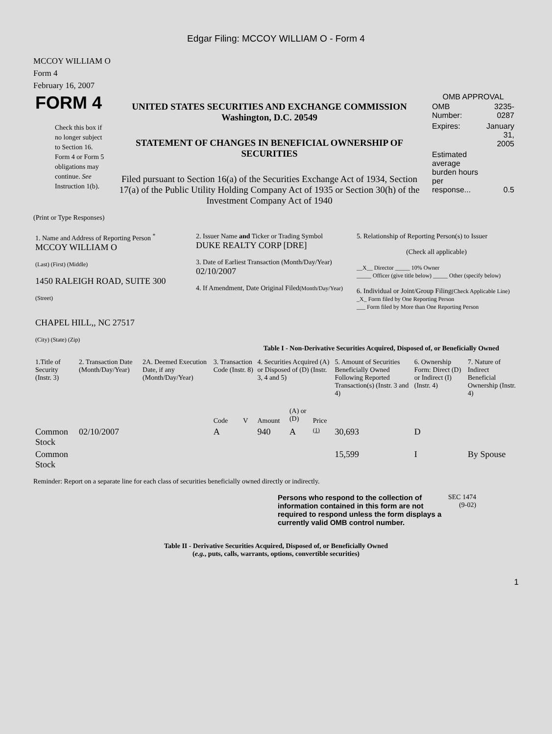Edgar Filing: MCCOY WILLIAM O - Form 4
MCCOY WILLIAM O
Form 4
February 16, 2007
| FORM 4 Check this box if no longer subject to Section 16. Form 4 or Form 5 obligations may continue. See Instruction 1(b). | UNITED STATES SECURITIES AND EXCHANGE COMMISSION Washington, D.C. 20549 STATEMENT OF CHANGES IN BENEFICIAL OWNERSHIP OF SECURITIES Filed pursuant to Section 16(a) of the Securities Exchange Act of 1934, Section 17(a) of the Public Utility Holding Company Act of 1935 or Section 30(h) of the Investment Company Act of 1940 | OMB APPROVAL / OMB Number: / 3235-0287 / / Expires: / January 31, 2005 / / Estimated average burden hours per response... / 0.5 / |
(Print or Type Responses)
| 1. Name and Address of Reporting Person <sup>*</sup> MCCOY WILLIAM O (Last) (First) (Middle) 1450 RALEIGH ROAD, SUITE 300 (Street) CHAPEL HILL,, NC 27517 (City) (State) (Zip) | 2. Issuer Name and Ticker or Trading Symbol DUKE REALTY CORP [DRE] 3. Date of Earliest Transaction (Month/Day/Year) 02/10/2007 4. If Amendment, Date Original Filed (Month/Day/Year) | 5. Relationship of Reporting Person(s) to Issuer (Check all applicable) __X__ Director _____ 10% Owner _____ Officer (give title below) _____ Other (specify below) 6. Individual or Joint/Group Filing (Check Applicable Line) _X_ Form filed by One Reporting Person ___ Form filed by More than One Reporting Person |
Table I - Non-Derivative Securities Acquired, Disposed of, or Beneficially Owned
| 1.Title of Security (Instr. 3) | 2. Transaction Date (Month/Day/Year) | 2A. Deemed Execution Date, if any (Month/Day/Year) | 3. Transaction Code (Instr. 8) | | 4. Securities Acquired (A) or Disposed of (D) (Instr. 3, 4 and 5) | | | 5. Amount of Securities Beneficially Owned Following Reported Transaction(s) (Instr. 3 and 4) | 6. Ownership Form: Direct (D) or Indirect (I) (Instr. 4) | 7. Nature of Indirect Beneficial Ownership (Instr. 4) |
| --- | --- | --- | --- | --- | --- | --- | --- | --- | --- | --- |
| | | | Code | V | Amount | (A) or (D) | Price | | | |
| Common Stock | 02/10/2007 | | A | | 940 | A | (1) | 30,693 | D | |
| Common Stock | | | | | | | | 15,599 | I | By Spouse |
Reminder: Report on a separate line for each class of securities beneficially owned directly or indirectly.
| Persons who respond to the collection of information contained in this form are not required to respond unless the form displays a currently valid OMB control number. | SEC 1474 (9-02) |
Table II - Derivative Securities Acquired, Disposed of, or Beneficially Owned
(e.g., puts, calls, warrants, options, convertible securities)
1